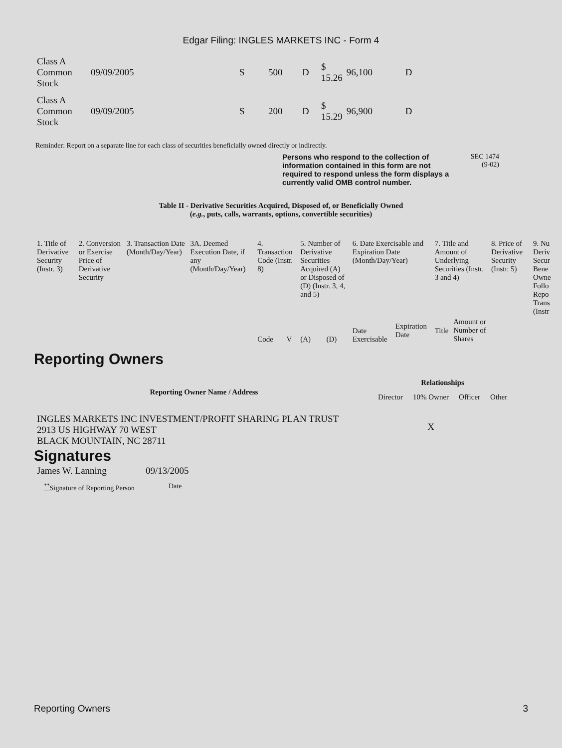Edgar Filing: INGLES MARKETS INC - Form 4
| Class A Common Stock | 09/09/2005 | S | 500 | D | $ 15.26 | 96,100 | D |
| Class A Common Stock | 09/09/2005 | S | 200 | D | $ 15.29 | 96,900 | D |
Reminder: Report on a separate line for each class of securities beneficially owned directly or indirectly.
Persons who respond to the collection of information contained in this form are not required to respond unless the form displays a currently valid OMB control number.
SEC 1474
(9-02)
Table II - Derivative Securities Acquired, Disposed of, or Beneficially Owned
(e.g., puts, calls, warrants, options, convertible securities)
| 1. Title of Derivative Security (Instr. 3) | 2. Conversion or Exercise Price of Derivative Security | 3. Transaction Date (Month/Day/Year) | 3A. Deemed Execution Date, if any (Month/Day/Year) | 4. Transaction Code (Instr. 8) | | 5. Number of Derivative Securities Acquired (A) or Disposed of (D) (Instr. 3, 4, and 5) | | 6. Date Exercisable and Expiration Date (Month/Day/Year) | | 7. Title and Amount of Underlying Securities (Instr. 3 and 4) | | 8. Price of Derivative Security (Instr. 5) | 9. Nu Deriv Secur Bene Owne Follo Repo Trans (Instr |
| | | | | Code | V | (A) | (D) | Date Exercisable | Expiration Date | Title | Amount or Number of Shares | | |
Reporting Owners
| Reporting Owner Name / Address | Relationships | | | |
| --- | --- | --- | --- | --- |
| | Director | 10% Owner | Officer | Other |
| INGLES MARKETS INC INVESTMENT/PROFIT SHARING PLAN TRUST 2913 US HIGHWAY 70 WEST BLACK MOUNTAIN, NC 28711 | | X | | |
Signatures
| James W. Lanning | 09/13/2005 |
| <sup>**</sup> Signature of Reporting Person | Date |
Reporting Owners 3